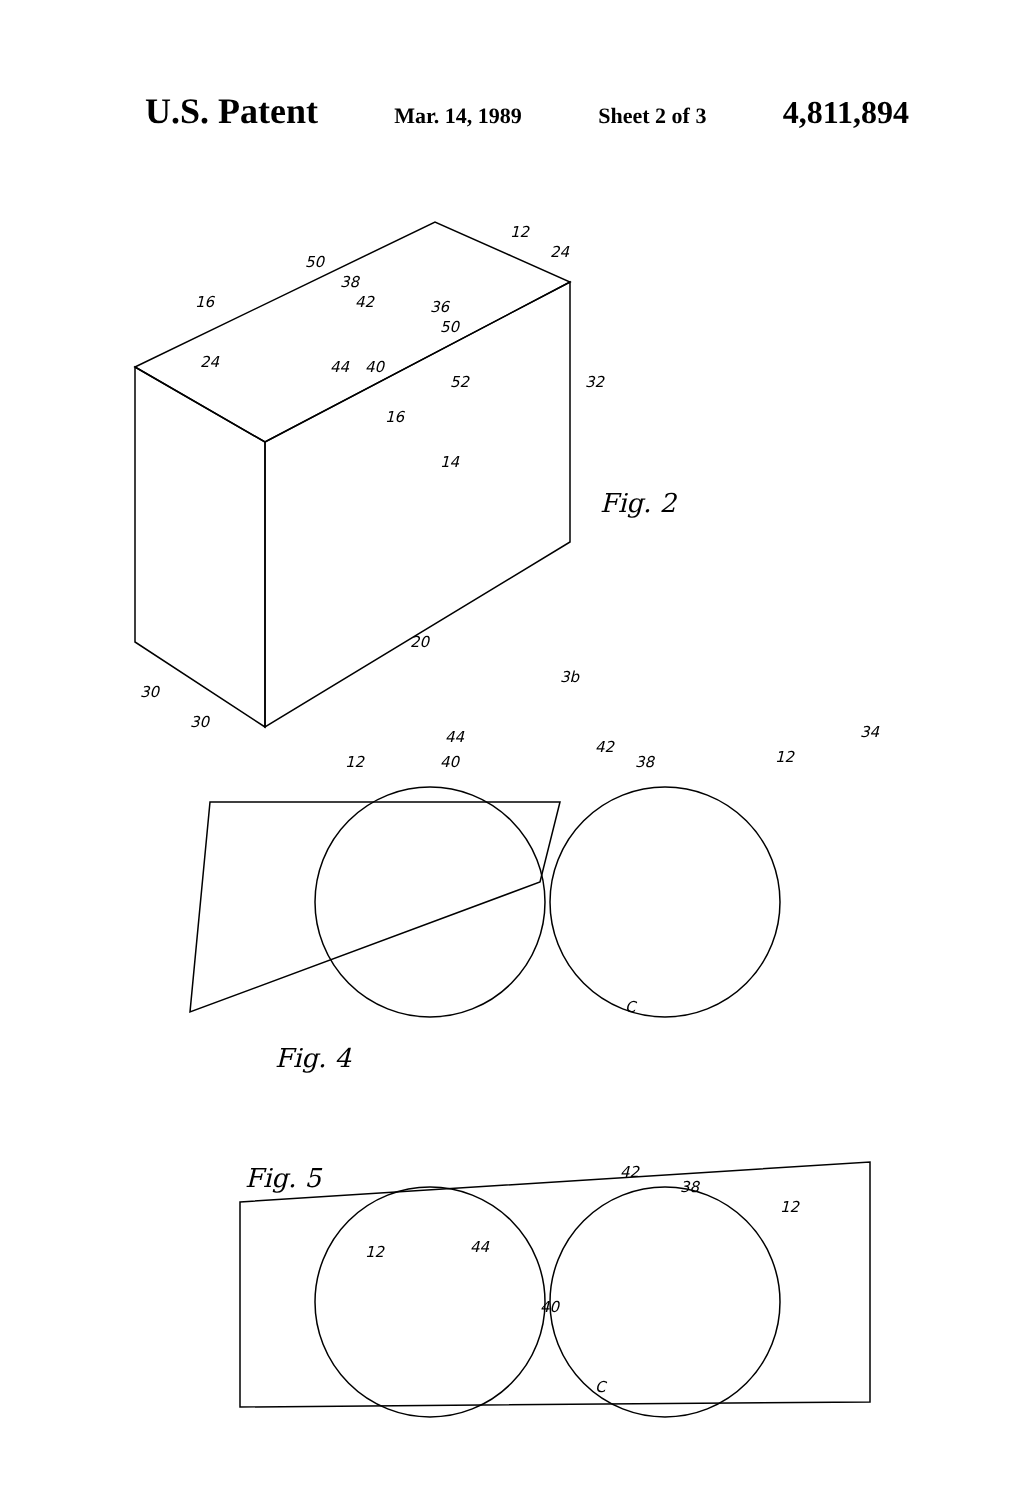U.S. Patent Mar. 14, 1989 Sheet 2 of 3 4,811,894
12
24
50
38
42
36
50
16
24
44
40
52
32
16
14
20
30
30
3b
44
42
34
40
12
38
12
C
42
38
12
12
44
40
C
Fig. 2
Fig. 4
Fig. 5